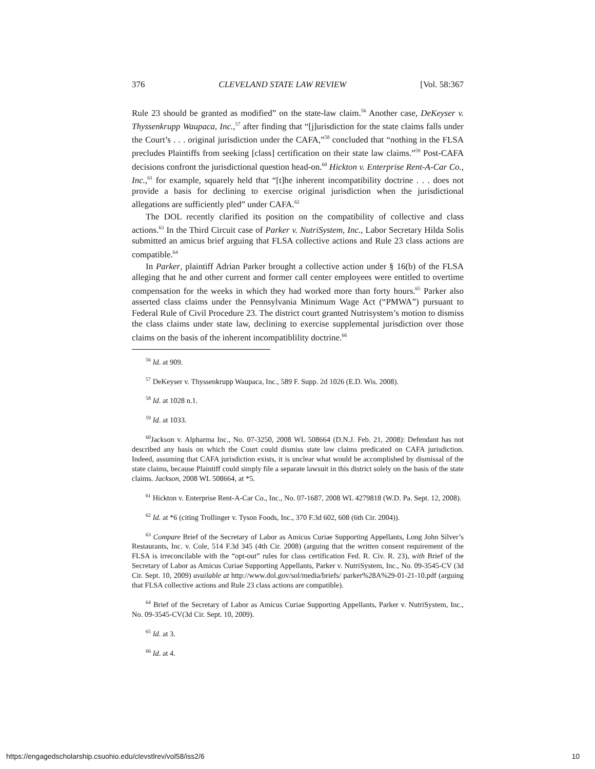376 CLEVELAND STATE LAW REVIEW [Vol. 58:367
Rule 23 should be granted as modified” on the state-law claim.<sup>56</sup> Another case, DeKeyser v. Thyssenkrupp Waupaca, Inc.,<sup>57</sup> after finding that “[j]urisdiction for the state claims falls under the Court’s . . . original jurisdiction under the CAFA,”<sup>58</sup> concluded that “nothing in the FLSA precludes Plaintiffs from seeking [class] certification on their state law claims.”<sup>59</sup> Post-CAFA decisions confront the jurisdictional question head-on.<sup>60</sup> Hickton v. Enterprise Rent-A-Car Co., Inc.,<sup>61</sup> for example, squarely held that “[t]he inherent incompatibility doctrine . . . does not provide a basis for declining to exercise original jurisdiction when the jurisdictional allegations are sufficiently pled” under CAFA.<sup>62</sup>
The DOL recently clarified its position on the compatibility of collective and class actions.<sup>63</sup> In the Third Circuit case of Parker v. NutriSystem, Inc., Labor Secretary Hilda Solis submitted an amicus brief arguing that FLSA collective actions and Rule 23 class actions are compatible.<sup>64</sup>
In Parker, plaintiff Adrian Parker brought a collective action under § 16(b) of the FLSA alleging that he and other current and former call center employees were entitled to overtime compensation for the weeks in which they had worked more than forty hours.<sup>65</sup> Parker also asserted class claims under the Pennsylvania Minimum Wage Act (“PMWA”) pursuant to Federal Rule of Civil Procedure 23. The district court granted Nutrisystem’s motion to dismiss the class claims under state law, declining to exercise supplemental jurisdiction over those claims on the basis of the inherent incompatiblility doctrine.<sup>66</sup>
<sup>56</sup> Id. at 909.
<sup>57</sup> DeKeyser v. Thyssenkrupp Waupaca, Inc., 589 F. Supp. 2d 1026 (E.D. Wis. 2008).
<sup>58</sup> Id. at 1028 n.1.
<sup>59</sup> Id. at 1033.
<sup>60</sup> Jackson v. Alpharma Inc., No. 07-3250, 2008 WL 508664 (D.N.J. Feb. 21, 2008): Defendant has not described any basis on which the Court could dismiss state law claims predicated on CAFA jurisdiction. Indeed, assuming that CAFA jurisdiction exists, it is unclear what would be accomplished by dismissal of the state claims, because Plaintiff could simply file a separate lawsuit in this district solely on the basis of the state claims. Jackson, 2008 WL 508664, at *5.
<sup>61</sup> Hickton v. Enterprise Rent-A-Car Co., Inc., No. 07-1687, 2008 WL 4279818 (W.D. Pa. Sept. 12, 2008).
<sup>62</sup> Id. at *6 (citing Trollinger v. Tyson Foods, Inc., 370 F.3d 602, 608 (6th Cir. 2004)).
<sup>63</sup> Compare Brief of the Secretary of Labor as Amicus Curiae Supporting Appellants, Long John Silver’s Restaurants, Inc. v. Cole, 514 F.3d 345 (4th Cir. 2008) (arguing that the written consent requirement of the FLSA is irreconcilable with the “opt-out” rules for class certification Fed. R. Civ. R. 23), with Brief of the Secretary of Labor as Amicus Curiae Supporting Appellants, Parker v. NutriSystem, Inc., No. 09-3545-CV (3d Cir. Sept. 10, 2009) available at http://www.dol.gov/sol/media/briefs/ parker%28A%29-01-21-10.pdf (arguing that FLSA collective actions and Rule 23 class actions are compatible).
<sup>64</sup> Brief of the Secretary of Labor as Amicus Curiae Supporting Appellants, Parker v. NutriSystem, Inc., No. 09-3545-CV(3d Cir. Sept. 10, 2009).
<sup>65</sup> Id. at 3.
<sup>66</sup> Id. at 4.
https://engagedscholarship.csuohio.edu/clevstlrev/vol58/iss2/6 10